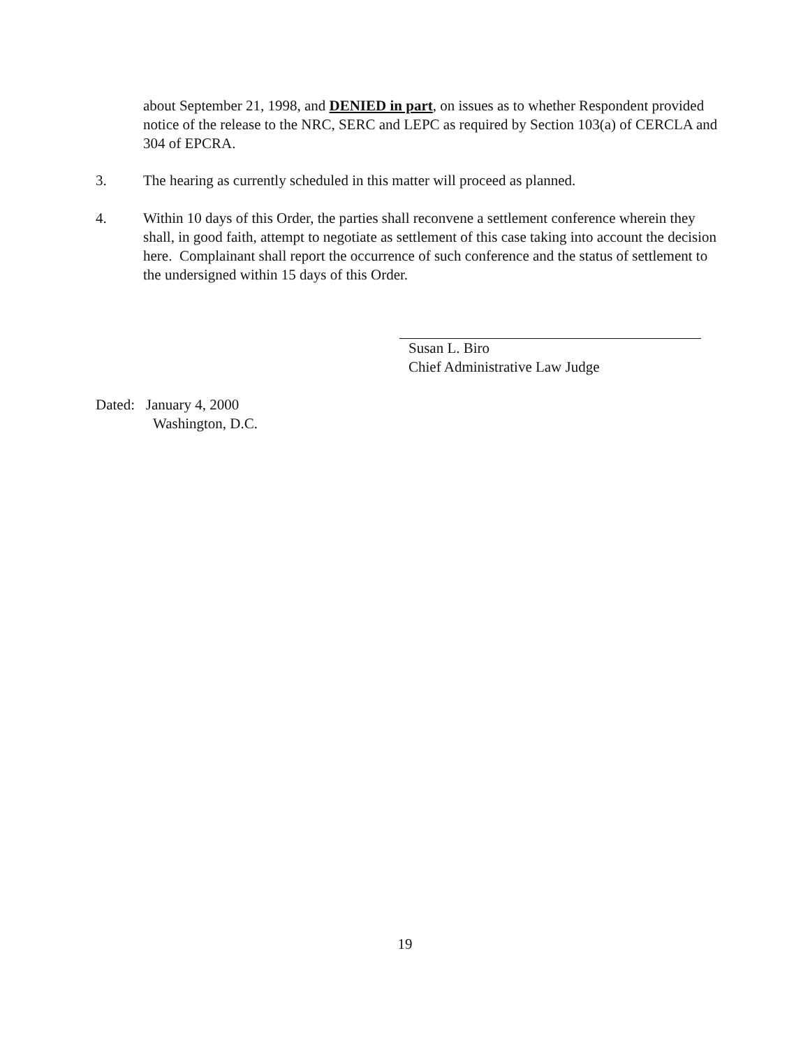about September 21, 1998, and DENIED in part, on issues as to whether Respondent provided notice of the release to the NRC, SERC and LEPC as required by Section 103(a) of CERCLA and 304 of EPCRA.
3. The hearing as currently scheduled in this matter will proceed as planned.
4. Within 10 days of this Order, the parties shall reconvene a settlement conference wherein they shall, in good faith, attempt to negotiate as settlement of this case taking into account the decision here. Complainant shall report the occurrence of such conference and the status of settlement to the undersigned within 15 days of this Order.
Susan L. Biro
Chief Administrative Law Judge
Dated: January 4, 2000
Washington, D.C.
19